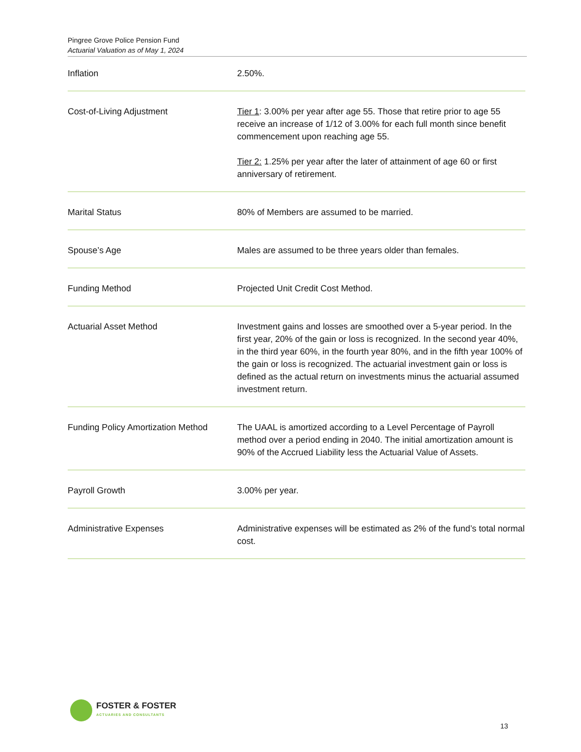Pingree Grove Police Pension Fund
Actuarial Valuation as of May 1, 2024
| Inflation | 2.50%. |
| Cost-of-Living Adjustment | Tier 1 : 3.00% per year after age 55. Those that retire prior to age 55 receive an increase of 1/12 of 3.00% for each full month since benefit commencement upon reaching age 55. Tier 2: 1.25% per year after the later of attainment of age 60 or first anniversary of retirement. |
| Marital Status | 80% of Members are assumed to be married. |
| Spouse’s Age | Males are assumed to be three years older than females. |
| Funding Method | Projected Unit Credit Cost Method. |
| Actuarial Asset Method | Investment gains and losses are smoothed over a 5-year period. In the first year, 20% of the gain or loss is recognized. In the second year 40%, in the third year 60%, in the fourth year 80%, and in the fifth year 100% of the gain or loss is recognized. The actuarial investment gain or loss is defined as the actual return on investments minus the actuarial assumed investment return. |
| Funding Policy Amortization Method | The UAAL is amortized according to a Level Percentage of Payroll method over a period ending in 2040. The initial amortization amount is 90% of the Accrued Liability less the Actuarial Value of Assets. |
| Payroll Growth | 3.00% per year. |
| Administrative Expenses | Administrative expenses will be estimated as 2% of the fund’s total normal cost. |
FOSTER & FOSTER
ACTUARIES AND CONSULTANTS
13